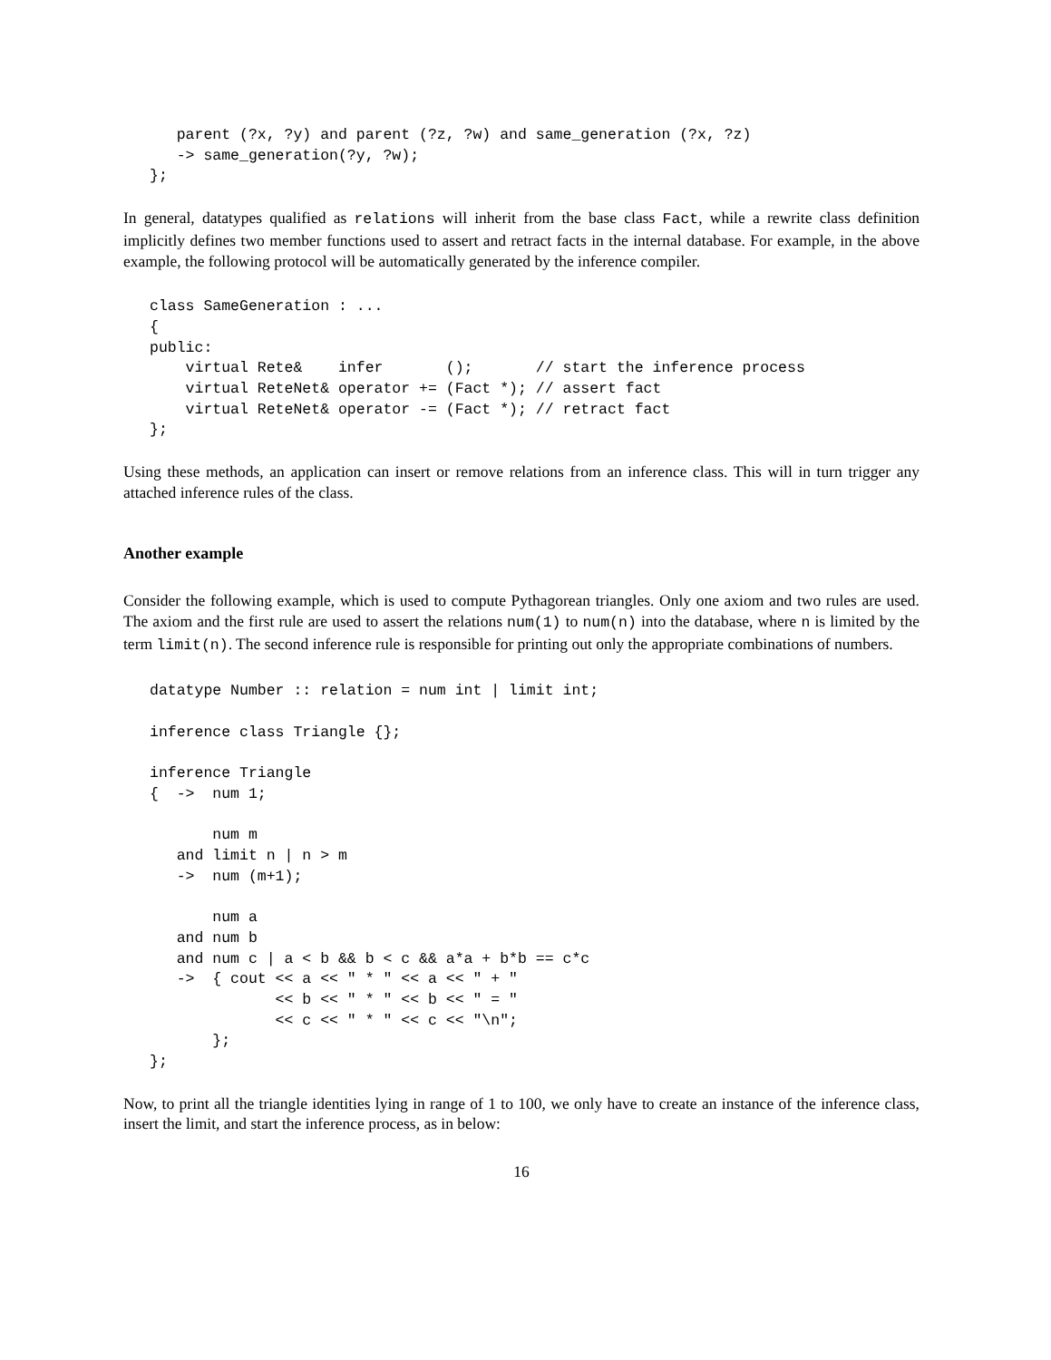parent (?x, ?y) and parent (?z, ?w) and same_generation (?x, ?z)
   -> same_generation(?y, ?w);
};
In general, datatypes qualified as relations will inherit from the base class Fact, while a rewrite class definition implicitly defines two member functions used to assert and retract facts in the internal database. For example, in the above example, the following protocol will be automatically generated by the inference compiler.
class SameGeneration : ...
{
public:
    virtual Rete&    infer       ();       // start the inference process
    virtual ReteNet& operator += (Fact *); // assert fact
    virtual ReteNet& operator -= (Fact *); // retract fact
};
Using these methods, an application can insert or remove relations from an inference class. This will in turn trigger any attached inference rules of the class.
Another example
Consider the following example, which is used to compute Pythagorean triangles. Only one axiom and two rules are used. The axiom and the first rule are used to assert the relations num(1) to num(n) into the database, where n is limited by the term limit(n). The second inference rule is responsible for printing out only the appropriate combinations of numbers.
datatype Number :: relation = num int | limit int;

inference class Triangle {};

inference Triangle
{  ->  num 1;

       num m
   and limit n | n > m
   ->  num (m+1);

       num a
   and num b
   and num c | a < b && b < c && a*a + b*b == c*c
   ->  { cout << a << " * " << a << " + "
              << b << " * " << b << " = "
              << c << " * " << c << "\n";
       };
};
Now, to print all the triangle identities lying in range of 1 to 100, we only have to create an instance of the inference class, insert the limit, and start the inference process, as in below:
16